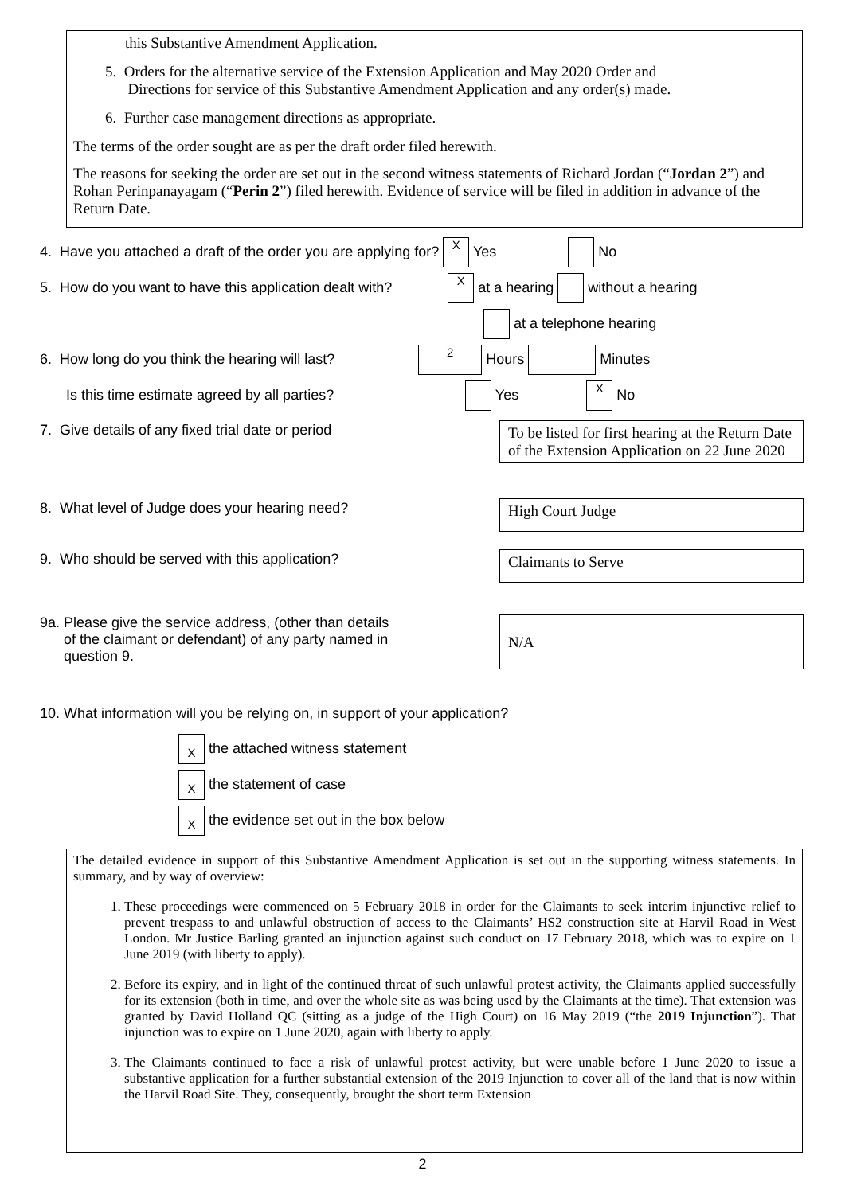this Substantive Amendment Application.
5. Orders for the alternative service of the Extension Application and May 2020 Order and
Directions for service of this Substantive Amendment Application and any order(s) made.
6. Further case management directions as appropriate.
The terms of the order sought are as per the draft order filed herewith.
The reasons for seeking the order are set out in the second witness statements of Richard Jordan (“Jordan 2”) and Rohan Perinpanayagam (“Perin 2”) filed herewith. Evidence of service will be filed in addition in advance of the Return Date.
4. Have you attached a draft of the order you are applying for? X Yes No
5. How do you want to have this application dealt with? X at a hearing without a hearing
at a telephone hearing
6. How long do you think the hearing will last? 2 Hours Minutes
Is this time estimate agreed by all parties? Yes X No
7. Give details of any fixed trial date or period
To be listed for first hearing at the Return Date of the Extension Application on 22 June 2020
8. What level of Judge does your hearing need?
High Court Judge
9. Who should be served with this application?
Claimants to Serve
9a. Please give the service address, (other than details
of the claimant or defendant) of any party named in
question 9.
N/A
10. What information will you be relying on, in support of your application?
X the attached witness statement
X the statement of case
X the evidence set out in the box below
The detailed evidence in support of this Substantive Amendment Application is set out in the supporting witness statements. In summary, and by way of overview:
1. These proceedings were commenced on 5 February 2018 in order for the Claimants to seek interim injunctive relief to prevent trespass to and unlawful obstruction of access to the Claimants’ HS2 construction site at Harvil Road in West London. Mr Justice Barling granted an injunction against such conduct on 17 February 2018, which was to expire on 1 June 2019 (with liberty to apply).
2. Before its expiry, and in light of the continued threat of such unlawful protest activity, the Claimants applied successfully for its extension (both in time, and over the whole site as was being used by the Claimants at the time). That extension was granted by David Holland QC (sitting as a judge of the High Court) on 16 May 2019 (“the 2019 Injunction”). That injunction was to expire on 1 June 2020, again with liberty to apply.
3. The Claimants continued to face a risk of unlawful protest activity, but were unable before 1 June 2020 to issue a substantive application for a further substantial extension of the 2019 Injunction to cover all of the land that is now within the Harvil Road Site. They, consequently, brought the short term Extension
2